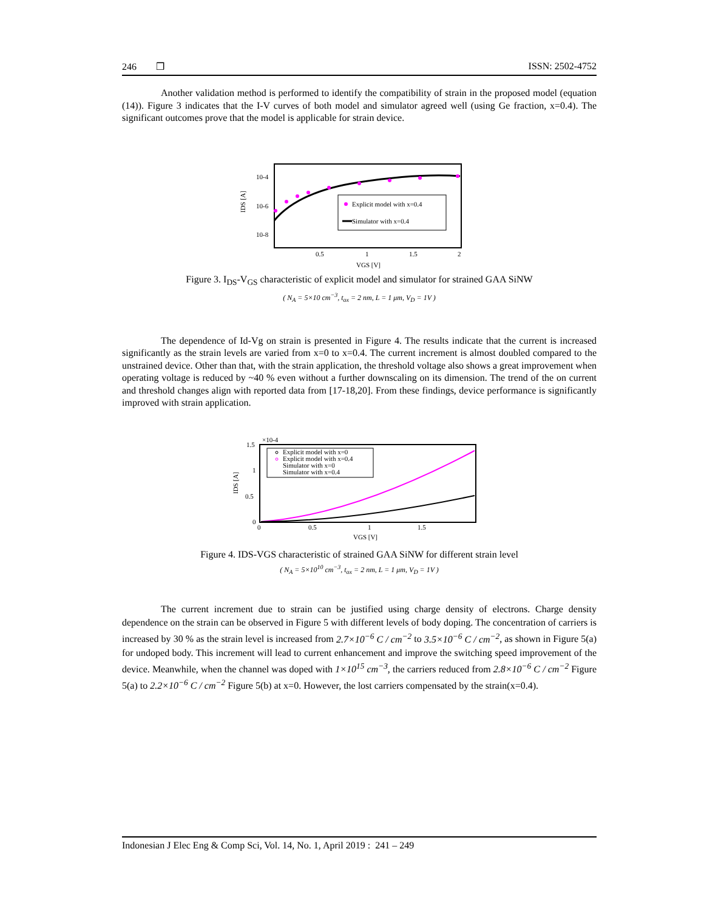246 ❒ ISSN: 2502-4752
Another validation method is performed to identify the compatibility of strain in the proposed model (equation (14)). Figure 3 indicates that the I-V curves of both model and simulator agreed well (using Ge fraction, x=0.4). The significant outcomes prove that the model is applicable for strain device.
10-4
10-6
10-8
IDS [A]
0.5
1
1.5
2
VGS [V]
Explicit model with x=0.4
Simulator with x=0.4
Figure 3. I<sub>DS</sub>-V<sub>GS</sub> characteristic of explicit model and simulator for strained GAA SiNW
( N<sub>A</sub> = 5×10 cm<sup>−3</sup>, t<sub>ox</sub> = 2 nm, L = 1 μm, V<sub>D</sub> = 1V )
The dependence of Id-Vg on strain is presented in Figure 4. The results indicate that the current is increased significantly as the strain levels are varied from x=0 to x=0.4. The current increment is almost doubled compared to the unstrained device. Other than that, with the strain application, the threshold voltage also shows a great improvement when operating voltage is reduced by ~40 % even without a further downscaling on its dimension. The trend of the on current and threshold changes align with reported data from [17-18,20]. From these findings, device performance is significantly improved with strain application.
×10-4
1.5
1
0.5
0
IDS [A]
0
0.5
1
1.5
VGS [V]
Explicit model with x=0
Explicit model with x=0.4
Simulator with x=0
Simulator with x=0.4
Figure 4. IDS-VGS characteristic of strained GAA SiNW for different strain level
( N<sub>A</sub> = 5×10<sup>10</sup> cm<sup>−3</sup>, t<sub>ox</sub> = 2 nm, L = 1 μm, V<sub>D</sub> = 1V )
The current increment due to strain can be justified using charge density of electrons. Charge density dependence on the strain can be observed in Figure 5 with different levels of body doping. The concentration of carriers is increased by 30 % as the strain level is increased from 2.7×10<sup>−6</sup> C / cm<sup>−2</sup> to 3.5×10<sup>−6</sup> C / cm<sup>−2</sup>, as shown in Figure 5(a) for undoped body. This increment will lead to current enhancement and improve the switching speed improvement of the device. Meanwhile, when the channel was doped with 1×10<sup>15</sup> cm<sup>−3</sup>, the carriers reduced from 2.8×10<sup>−6</sup> C / cm<sup>−2</sup> Figure 5(a) to 2.2×10<sup>−6</sup> C / cm<sup>−2</sup> Figure 5(b) at x=0. However, the lost carriers compensated by the strain(x=0.4).
Indonesian J Elec Eng & Comp Sci, Vol. 14, No. 1, April 2019 : 241 – 249